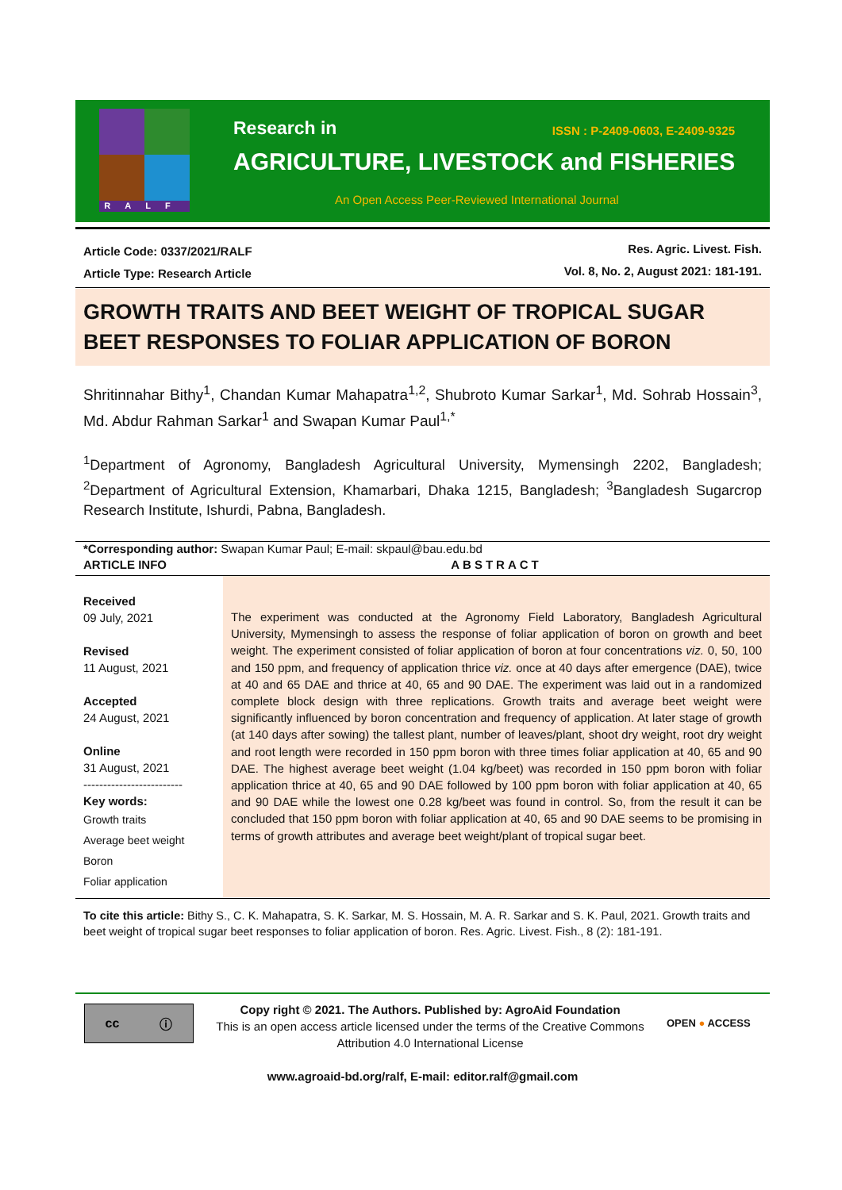RALF
Research in ISSN : P-2409-0603, E-2409-9325
AGRICULTURE, LIVESTOCK and FISHERIES
An Open Access Peer-Reviewed International Journal
Article Code: 0337/2021/RALF
Article Type: Research Article
Res. Agric. Livest. Fish.
Vol. 8, No. 2, August 2021: 181-191.
GROWTH TRAITS AND BEET WEIGHT OF TROPICAL SUGAR BEET RESPONSES TO FOLIAR APPLICATION OF BORON
Shritinnahar Bithy<sup>1</sup>, Chandan Kumar Mahapatra<sup>1,2</sup>, Shubroto Kumar Sarkar<sup>1</sup>, Md. Sohrab Hossain<sup>3</sup>, Md. Abdur Rahman Sarkar<sup>1</sup> and Swapan Kumar Paul<sup>1,*</sup>
<sup>1</sup> Department of Agronomy, Bangladesh Agricultural University, Mymensingh 2202, Bangladesh; <sup>2</sup>Department of Agricultural Extension, Khamarbari, Dhaka 1215, Bangladesh; <sup>3</sup>Bangladesh Sugarcrop Research Institute, Ishurdi, Pabna, Bangladesh.
*Corresponding author: Swapan Kumar Paul; E-mail: skpaul@bau.edu.bd
ARTICLE INFO ABSTRACT
Received
09 July, 2021
Revised
11 August, 2021
Accepted
24 August, 2021
Online
31 August, 2021
-------------------------
Key words:
Growth traits
Average beet weight
Boron
Foliar application
The experiment was conducted at the Agronomy Field Laboratory, Bangladesh Agricultural University, Mymensingh to assess the response of foliar application of boron on growth and beet weight. The experiment consisted of foliar application of boron at four concentrations viz. 0, 50, 100 and 150 ppm, and frequency of application thrice viz. once at 40 days after emergence (DAE), twice at 40 and 65 DAE and thrice at 40, 65 and 90 DAE. The experiment was laid out in a randomized complete block design with three replications. Growth traits and average beet weight were significantly influenced by boron concentration and frequency of application. At later stage of growth (at 140 days after sowing) the tallest plant, number of leaves/plant, shoot dry weight, root dry weight and root length were recorded in 150 ppm boron with three times foliar application at 40, 65 and 90 DAE. The highest average beet weight (1.04 kg/beet) was recorded in 150 ppm boron with foliar application thrice at 40, 65 and 90 DAE followed by 100 ppm boron with foliar application at 40, 65 and 90 DAE while the lowest one 0.28 kg/beet was found in control. So, from the result it can be concluded that 150 ppm boron with foliar application at 40, 65 and 90 DAE seems to be promising in terms of growth attributes and average beet weight/plant of tropical sugar beet.
To cite this article: Bithy S., C. K. Mahapatra, S. K. Sarkar, M. S. Hossain, M. A. R. Sarkar and S. K. Paul, 2021. Growth traits and beet weight of tropical sugar beet responses to foliar application of boron. Res. Agric. Livest. Fish., 8 (2): 181-191.
cc ⓘ
Copy right © 2021. The Authors. Published by: AgroAid Foundation
This is an open access article licensed under the terms of the Creative Commons Attribution 4.0 International License
OPEN ● ACCESS
www.agroaid-bd.org/ralf, E-mail: editor.ralf@gmail.com